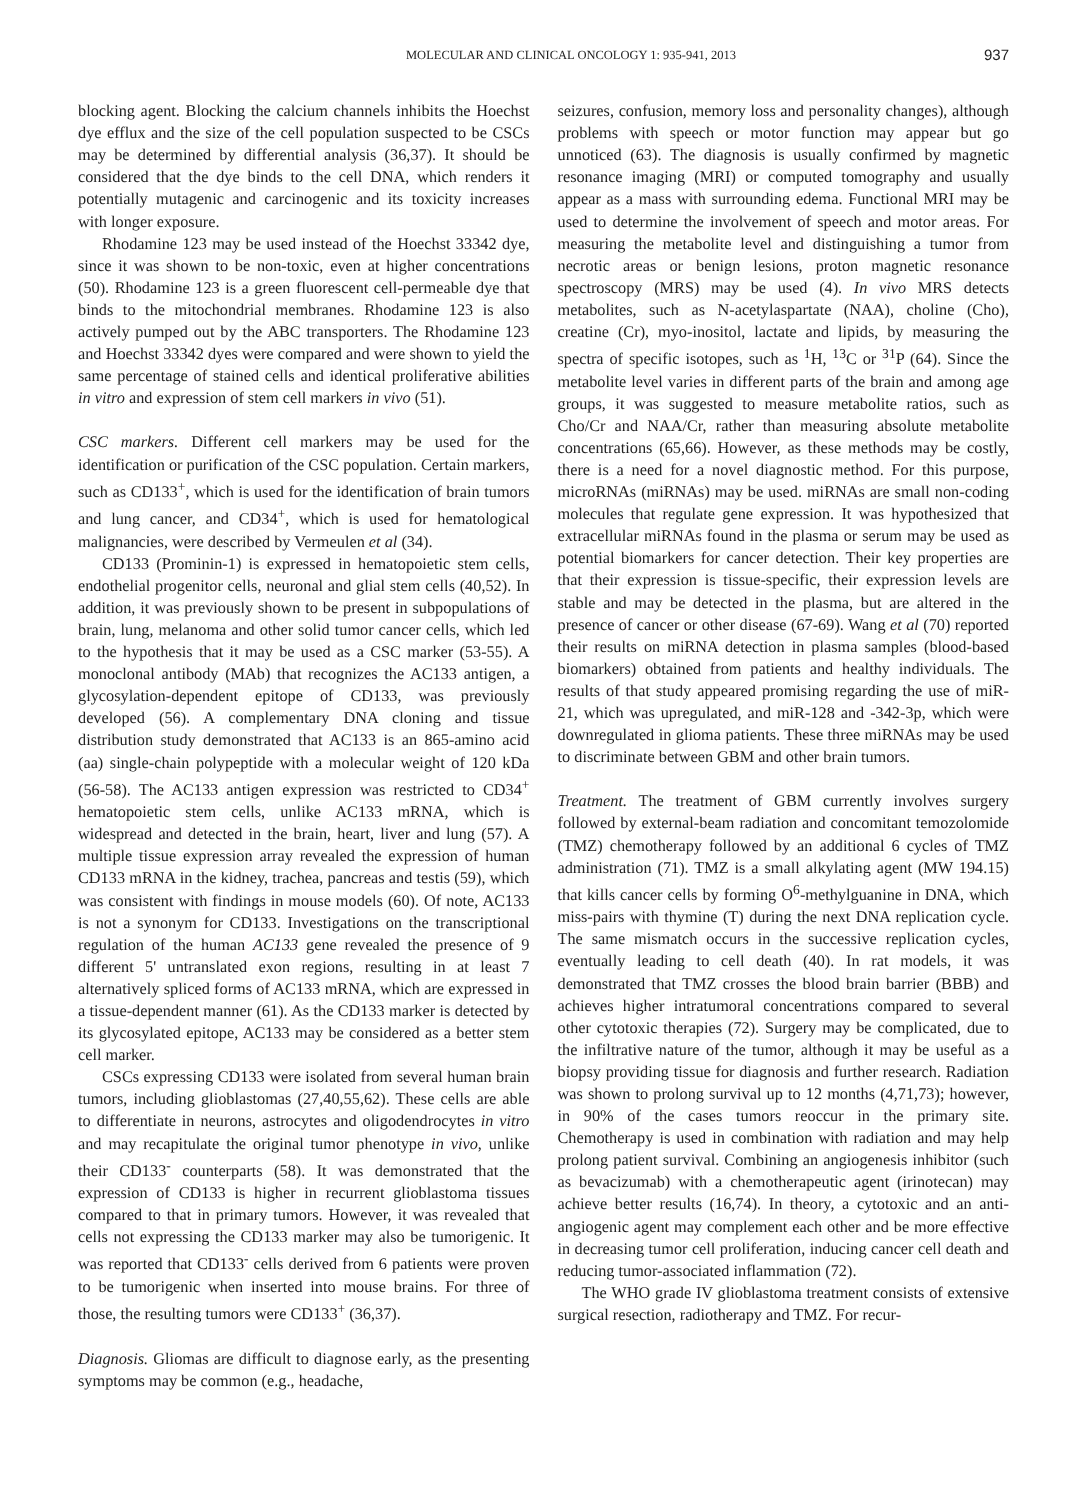MOLECULAR AND CLINICAL ONCOLOGY 1: 935-941, 2013 937
blocking agent. Blocking the calcium channels inhibits the Hoechst dye efflux and the size of the cell population suspected to be CSCs may be determined by differential analysis (36,37). It should be considered that the dye binds to the cell DNA, which renders it potentially mutagenic and carcinogenic and its toxicity increases with longer exposure.
Rhodamine 123 may be used instead of the Hoechst 33342 dye, since it was shown to be non-toxic, even at higher concentrations (50). Rhodamine 123 is a green fluorescent cell-permeable dye that binds to the mitochondrial membranes. Rhodamine 123 is also actively pumped out by the ABC transporters. The Rhodamine 123 and Hoechst 33342 dyes were compared and were shown to yield the same percentage of stained cells and identical proliferative abilities in vitro and expression of stem cell markers in vivo (51).
CSC markers. Different cell markers may be used for the identification or purification of the CSC population. Certain markers, such as CD133<sup>+</sup>, which is used for the identification of brain tumors and lung cancer, and CD34<sup>+</sup>, which is used for hematological malignancies, were described by Vermeulen et al (34).
CD133 (Prominin-1) is expressed in hematopoietic stem cells, endothelial progenitor cells, neuronal and glial stem cells (40,52). In addition, it was previously shown to be present in subpopulations of brain, lung, melanoma and other solid tumor cancer cells, which led to the hypothesis that it may be used as a CSC marker (53-55). A monoclonal antibody (MAb) that recognizes the AC133 antigen, a glycosylation-dependent epitope of CD133, was previously developed (56). A complementary DNA cloning and tissue distribution study demonstrated that AC133 is an 865-amino acid (aa) single-chain polypeptide with a molecular weight of 120 kDa (56-58). The AC133 antigen expression was restricted to CD34<sup>+</sup> hematopoietic stem cells, unlike AC133 mRNA, which is widespread and detected in the brain, heart, liver and lung (57). A multiple tissue expression array revealed the expression of human CD133 mRNA in the kidney, trachea, pancreas and testis (59), which was consistent with findings in mouse models (60). Of note, AC133 is not a synonym for CD133. Investigations on the transcriptional regulation of the human AC133 gene revealed the presence of 9 different 5' untranslated exon regions, resulting in at least 7 alternatively spliced forms of AC133 mRNA, which are expressed in a tissue-dependent manner (61). As the CD133 marker is detected by its glycosylated epitope, AC133 may be considered as a better stem cell marker.
CSCs expressing CD133 were isolated from several human brain tumors, including glioblastomas (27,40,55,62). These cells are able to differentiate in neurons, astrocytes and oligodendrocytes in vitro and may recapitulate the original tumor phenotype in vivo, unlike their CD133<sup>-</sup> counterparts (58). It was demonstrated that the expression of CD133 is higher in recurrent glioblastoma tissues compared to that in primary tumors. However, it was revealed that cells not expressing the CD133 marker may also be tumorigenic. It was reported that CD133<sup>-</sup> cells derived from 6 patients were proven to be tumorigenic when inserted into mouse brains. For three of those, the resulting tumors were CD133<sup>+</sup> (36,37).
Diagnosis. Gliomas are difficult to diagnose early, as the presenting symptoms may be common (e.g., headache,
seizures, confusion, memory loss and personality changes), although problems with speech or motor function may appear but go unnoticed (63). The diagnosis is usually confirmed by magnetic resonance imaging (MRI) or computed tomography and usually appear as a mass with surrounding edema. Functional MRI may be used to determine the involvement of speech and motor areas. For measuring the metabolite level and distinguishing a tumor from necrotic areas or benign lesions, proton magnetic resonance spectroscopy (MRS) may be used (4). In vivo MRS detects metabolites, such as N-acetylaspartate (NAA), choline (Cho), creatine (Cr), myo-inositol, lactate and lipids, by measuring the spectra of specific isotopes, such as <sup>1</sup>H, <sup>13</sup>C or <sup>31</sup>P (64). Since the metabolite level varies in different parts of the brain and among age groups, it was suggested to measure metabolite ratios, such as Cho/Cr and NAA/Cr, rather than measuring absolute metabolite concentrations (65,66). However, as these methods may be costly, there is a need for a novel diagnostic method. For this purpose, microRNAs (miRNAs) may be used. miRNAs are small non-coding molecules that regulate gene expression. It was hypothesized that extracellular miRNAs found in the plasma or serum may be used as potential biomarkers for cancer detection. Their key properties are that their expression is tissue-specific, their expression levels are stable and may be detected in the plasma, but are altered in the presence of cancer or other disease (67-69). Wang et al (70) reported their results on miRNA detection in plasma samples (blood-based biomarkers) obtained from patients and healthy individuals. The results of that study appeared promising regarding the use of miR-21, which was upregulated, and miR-128 and -342-3p, which were downregulated in glioma patients. These three miRNAs may be used to discriminate between GBM and other brain tumors.
Treatment. The treatment of GBM currently involves surgery followed by external-beam radiation and concomitant temozolomide (TMZ) chemotherapy followed by an additional 6 cycles of TMZ administration (71). TMZ is a small alkylating agent (MW 194.15) that kills cancer cells by forming O<sup>6</sup>-methylguanine in DNA, which miss-pairs with thymine (T) during the next DNA replication cycle. The same mismatch occurs in the successive replication cycles, eventually leading to cell death (40). In rat models, it was demonstrated that TMZ crosses the blood brain barrier (BBB) and achieves higher intratumoral concentrations compared to several other cytotoxic therapies (72). Surgery may be complicated, due to the infiltrative nature of the tumor, although it may be useful as a biopsy providing tissue for diagnosis and further research. Radiation was shown to prolong survival up to 12 months (4,71,73); however, in 90% of the cases tumors reoccur in the primary site. Chemotherapy is used in combination with radiation and may help prolong patient survival. Combining an angiogenesis inhibitor (such as bevacizumab) with a chemotherapeutic agent (irinotecan) may achieve better results (16,74). In theory, a cytotoxic and an anti-angiogenic agent may complement each other and be more effective in decreasing tumor cell proliferation, inducing cancer cell death and reducing tumor-associated inflammation (72).
The WHO grade IV glioblastoma treatment consists of extensive surgical resection, radiotherapy and TMZ. For recur-